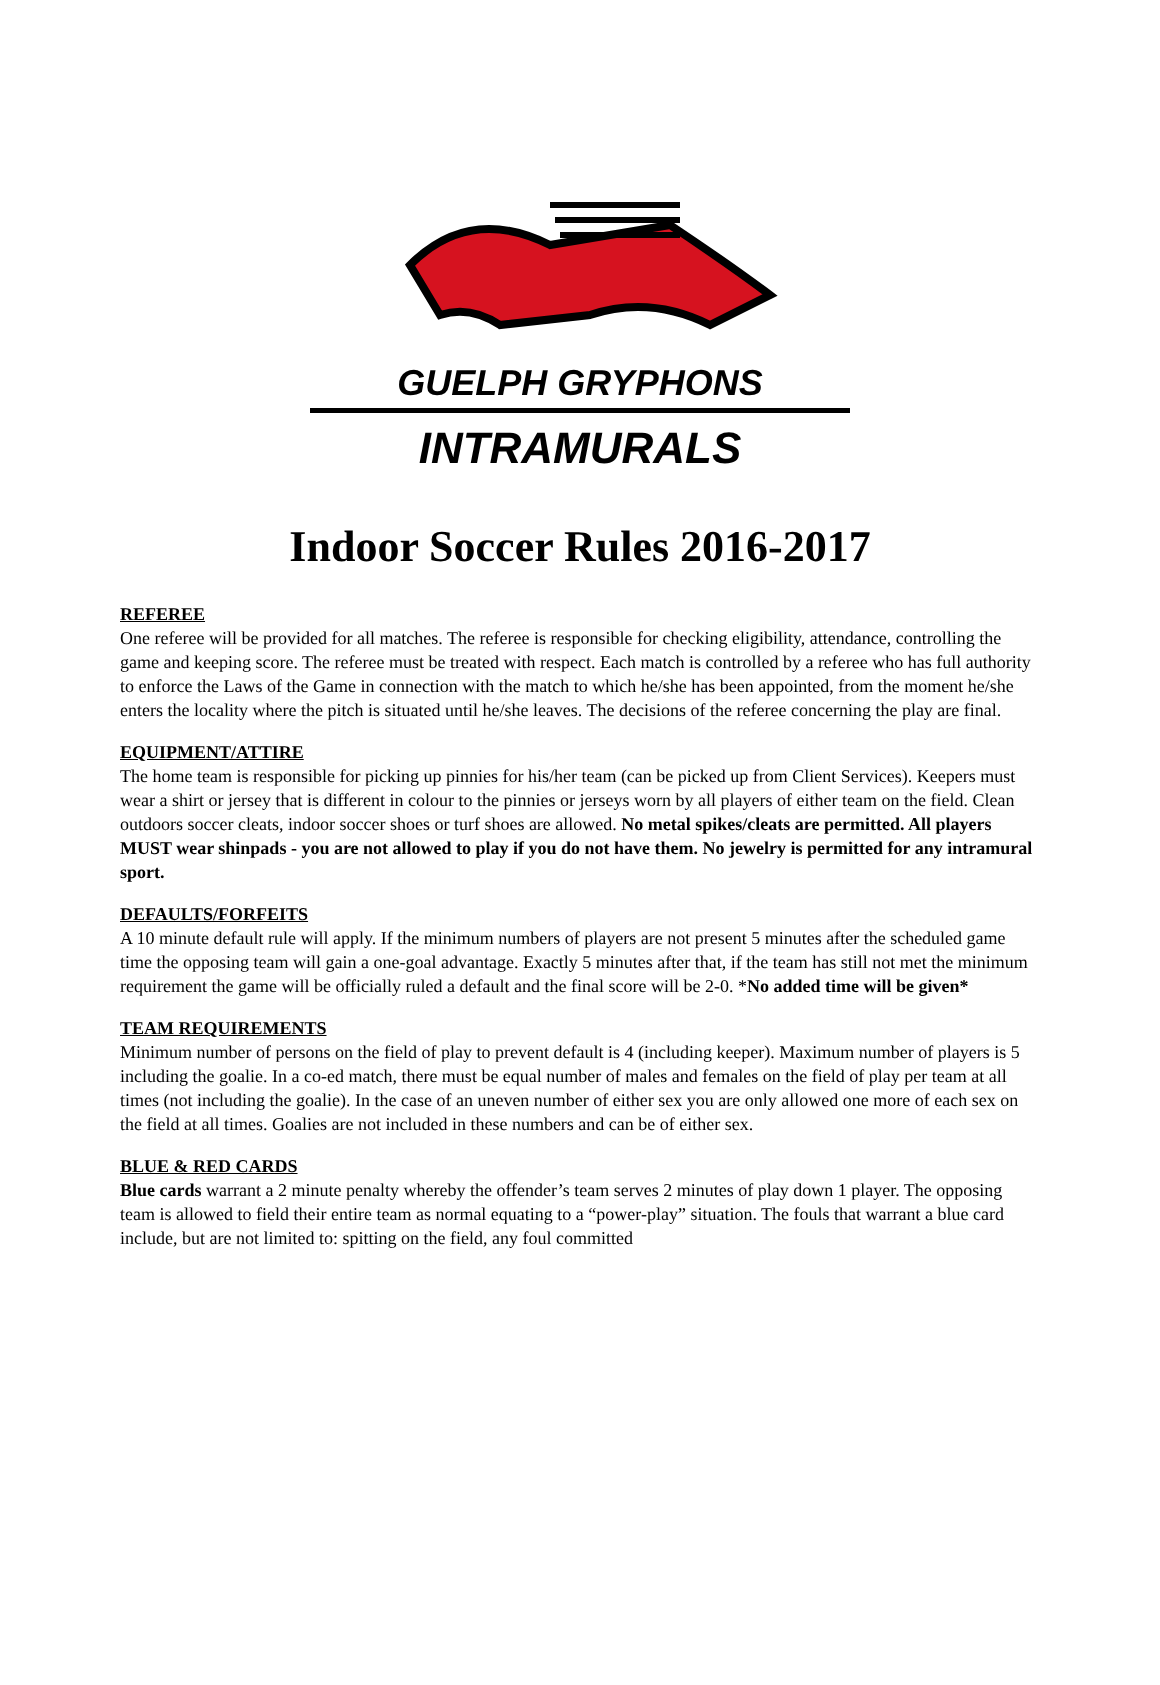GUELPH GRYPHONS
INTRAMURALS
Indoor Soccer Rules 2016-2017
REFEREE
One referee will be provided for all matches. The referee is responsible for checking eligibility, attendance, controlling the game and keeping score. The referee must be treated with respect. Each match is controlled by a referee who has full authority to enforce the Laws of the Game in connection with the match to which he/she has been appointed, from the moment he/she enters the locality where the pitch is situated until he/she leaves. The decisions of the referee concerning the play are final.
EQUIPMENT/ATTIRE
The home team is responsible for picking up pinnies for his/her team (can be picked up from Client Services). Keepers must wear a shirt or jersey that is different in colour to the pinnies or jerseys worn by all players of either team on the field. Clean outdoors soccer cleats, indoor soccer shoes or turf shoes are allowed. No metal spikes/cleats are permitted. All players MUST wear shinpads - you are not allowed to play if you do not have them. No jewelry is permitted for any intramural sport.
DEFAULTS/FORFEITS
A 10 minute default rule will apply. If the minimum numbers of players are not present 5 minutes after the scheduled game time the opposing team will gain a one-goal advantage. Exactly 5 minutes after that, if the team has still not met the minimum requirement the game will be officially ruled a default and the final score will be 2-0. *No added time will be given*
TEAM REQUIREMENTS
Minimum number of persons on the field of play to prevent default is 4 (including keeper). Maximum number of players is 5 including the goalie. In a co-ed match, there must be equal number of males and females on the field of play per team at all times (not including the goalie). In the case of an uneven number of either sex you are only allowed one more of each sex on the field at all times. Goalies are not included in these numbers and can be of either sex.
BLUE & RED CARDS
Blue cards warrant a 2 minute penalty whereby the offender’s team serves 2 minutes of play down 1 player. The opposing team is allowed to field their entire team as normal equating to a “power-play” situation. The fouls that warrant a blue card include, but are not limited to: spitting on the field, any foul committed